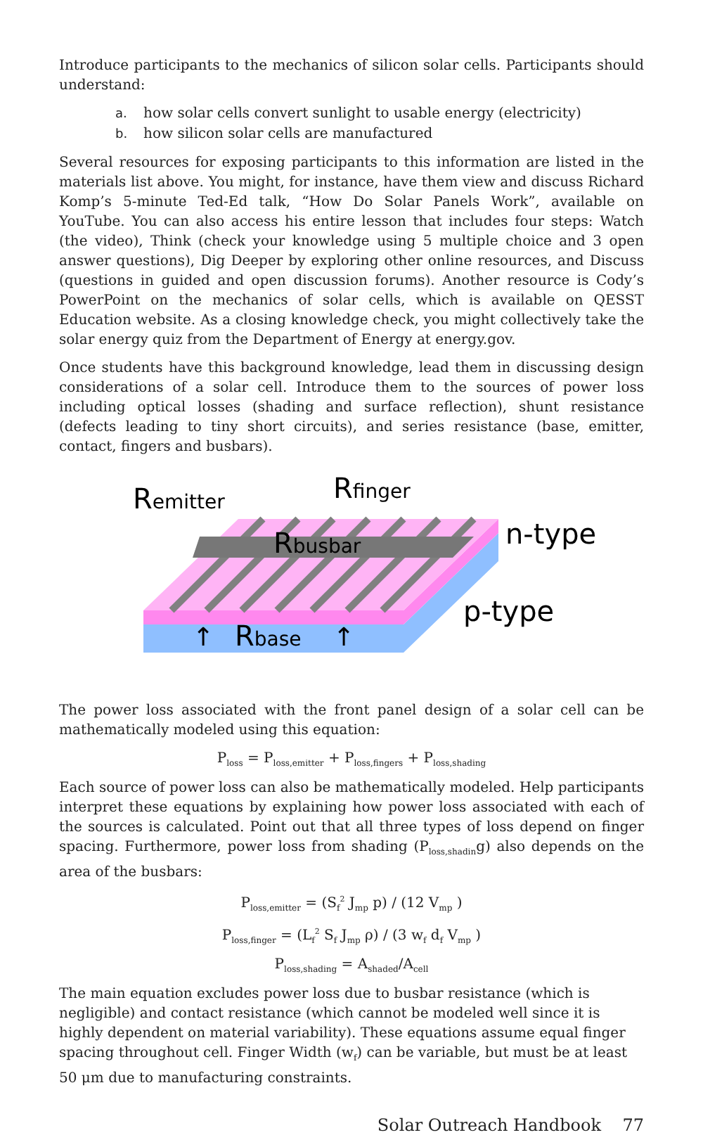Introduce participants to the mechanics of silicon solar cells. Participants should understand:
a. how solar cells convert sunlight to usable energy (electricity)
b. how silicon solar cells are manufactured
Several resources for exposing participants to this information are listed in the materials list above. You might, for instance, have them view and discuss Richard Komp’s 5-minute Ted-Ed talk, “How Do Solar Panels Work”, available on YouTube. You can also access his entire lesson that includes four steps: Watch (the video), Think (check your knowledge using 5 multiple choice and 3 open answer questions), Dig Deeper by exploring other online resources, and Discuss (questions in guided and open discussion forums). Another resource is Cody’s PowerPoint on the mechanics of solar cells, which is available on QESST Education website. As a closing knowledge check, you might collectively take the solar energy quiz from the Department of Energy at energy.gov.
Once students have this background knowledge, lead them in discussing design considerations of a solar cell. Introduce them to the sources of power loss including optical losses (shading and surface reflection), shunt resistance (defects leading to tiny short circuits), and series resistance (base, emitter, contact, fingers and busbars).
Remitter
Rfinger
Rbusbar
n-type
p-type
↑
Rbase
↑
The power loss associated with the front panel design of a solar cell can be mathematically modeled using this equation:
P<sub>loss</sub> = P<sub>loss,emitter</sub> + P<sub>loss,fingers</sub> + P<sub>loss,shading</sub>
Each source of power loss can also be mathematically modeled. Help participants interpret these equations by explaining how power loss associated with each of the sources is calculated. Point out that all three types of loss depend on finger spacing. Furthermore, power loss from shading (P<sub>loss,shadin</sub>g) also depends on the area of the busbars:
P<sub>loss,emitter</sub> = (S<sub>f</sub><sup>2</sup> J<sub>mp</sub> p) / (12 V<sub>mp</sub> )
P<sub>loss,finger</sub> = (L<sub>f</sub><sup>2</sup> S<sub>f</sub> J<sub>mp</sub> ρ) / (3 w<sub>f</sub> d<sub>f</sub> V<sub>mp</sub> )
P<sub>loss,shading</sub> = A<sub>shaded</sub>/A<sub>cell</sub>
The main equation excludes power loss due to busbar resistance (which is negligible) and contact resistance (which cannot be modeled well since it is highly dependent on material variability). These equations assume equal finger spacing throughout cell. Finger Width (w<sub>f</sub>) can be variable, but must be at least 50 μm due to manufacturing constraints.
Solar Outreach Handbook 77